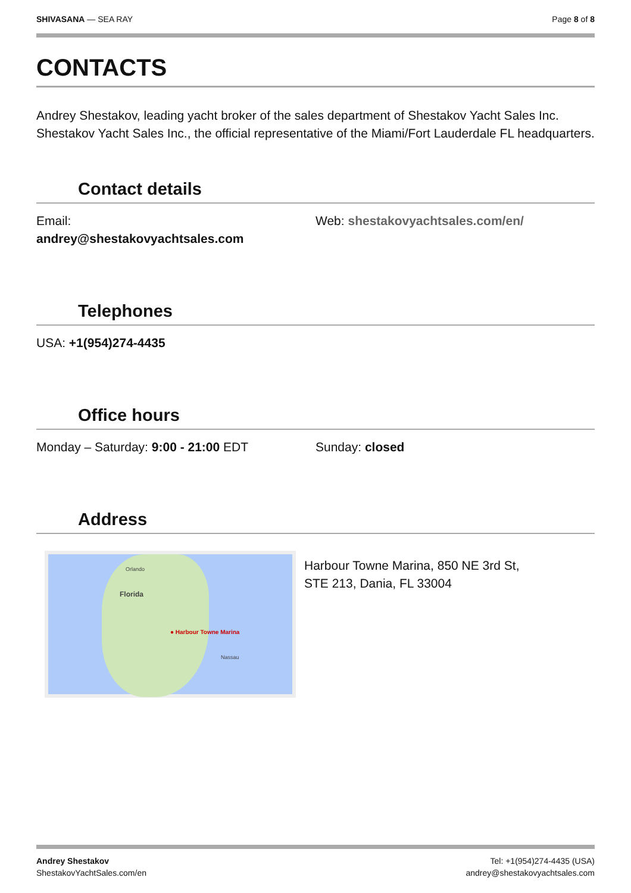SHIVASANA — SEA RAY Page 8 of 8
CONTACTS
Andrey Shestakov, leading yacht broker of the sales department of Shestakov Yacht Sales Inc. Shestakov Yacht Sales Inc., the official representative of the Miami/Fort Lauderdale FL headquarters.
Contact details
Email:
andrey@shestakovyachtsales.com
Web: shestakovyachtsales.com/en/
Telephones
USA: +1(954)274-4435
Office hours
Monday – Saturday: 9:00 - 21:00 EDT Sunday: closed
Address
Orlando
Florida
● Harbour Towne Marina
Nassau
Harbour Towne Marina, 850 NE 3rd St,
STE 213, Dania, FL 33004
Andrey Shestakov
ShestakovYachtSales.com/en
Tel: +1(954)274-4435 (USA)
andrey@shestakovyachtsales.com